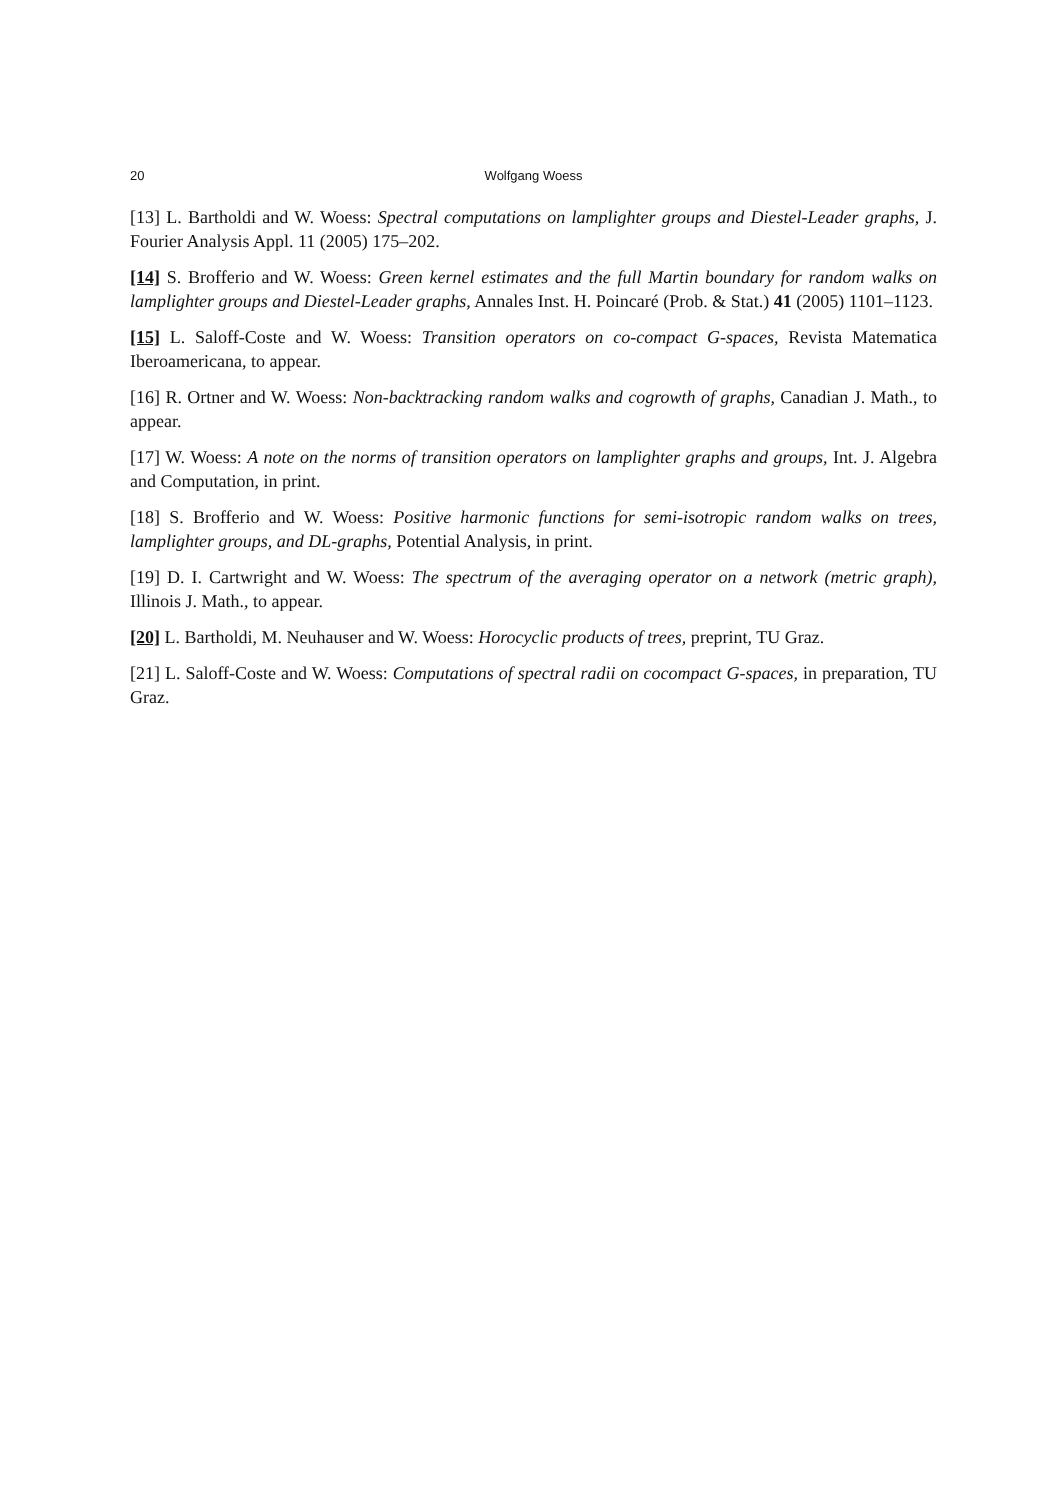20 Wolfgang Woess
[13] L. Bartholdi and W. Woess: Spectral computations on lamplighter groups and Diestel-Leader graphs, J. Fourier Analysis Appl. 11 (2005) 175–202.
[14] S. Brofferio and W. Woess: Green kernel estimates and the full Martin boundary for random walks on lamplighter groups and Diestel-Leader graphs, Annales Inst. H. Poincaré (Prob. & Stat.) 41 (2005) 1101–1123.
[15] L. Saloff-Coste and W. Woess: Transition operators on co-compact G-spaces, Revista Matematica Iberoamericana, to appear.
[16] R. Ortner and W. Woess: Non-backtracking random walks and cogrowth of graphs, Canadian J. Math., to appear.
[17] W. Woess: A note on the norms of transition operators on lamplighter graphs and groups, Int. J. Algebra and Computation, in print.
[18] S. Brofferio and W. Woess: Positive harmonic functions for semi-isotropic random walks on trees, lamplighter groups, and DL-graphs, Potential Analysis, in print.
[19] D. I. Cartwright and W. Woess: The spectrum of the averaging operator on a network (metric graph), Illinois J. Math., to appear.
[20] L. Bartholdi, M. Neuhauser and W. Woess: Horocyclic products of trees, preprint, TU Graz.
[21] L. Saloff-Coste and W. Woess: Computations of spectral radii on cocompact G-spaces, in preparation, TU Graz.